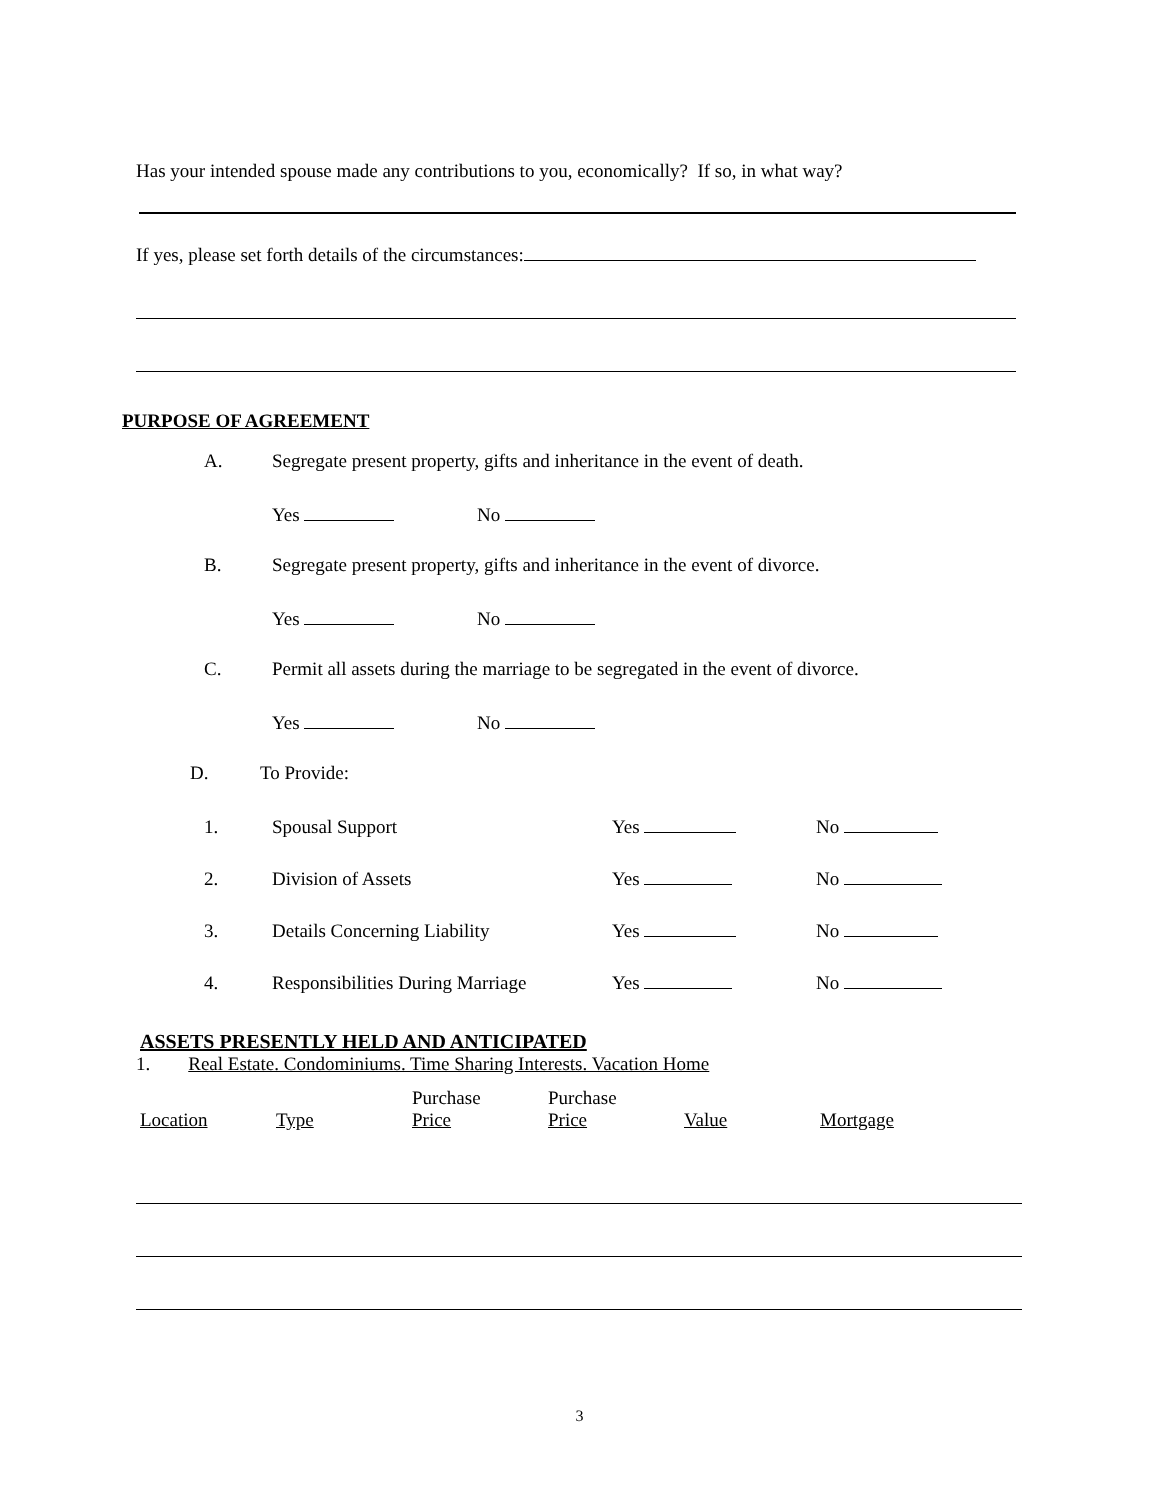Has your intended spouse made any contributions to you, economically? If so, in what way?
If yes, please set forth details of the circumstances:
PURPOSE OF AGREEMENT
A. Segregate present property, gifts and inheritance in the event of death.
Yes No
B. Segregate present property, gifts and inheritance in the event of divorce.
Yes No
C. Permit all assets during the marriage to be segregated in the event of divorce.
Yes No
D. To Provide:
1. Spousal Support Yes No
2. Division of Assets Yes No
3. Details Concerning Liability Yes No
4. Responsibilities During Marriage Yes No
ASSETS PRESENTLY HELD AND ANTICIPATED
1. Real Estate. Condominiums. Time Sharing Interests. Vacation Home
| Location | Type | Purchase Price | Purchase Price | Value | Mortgage |
3